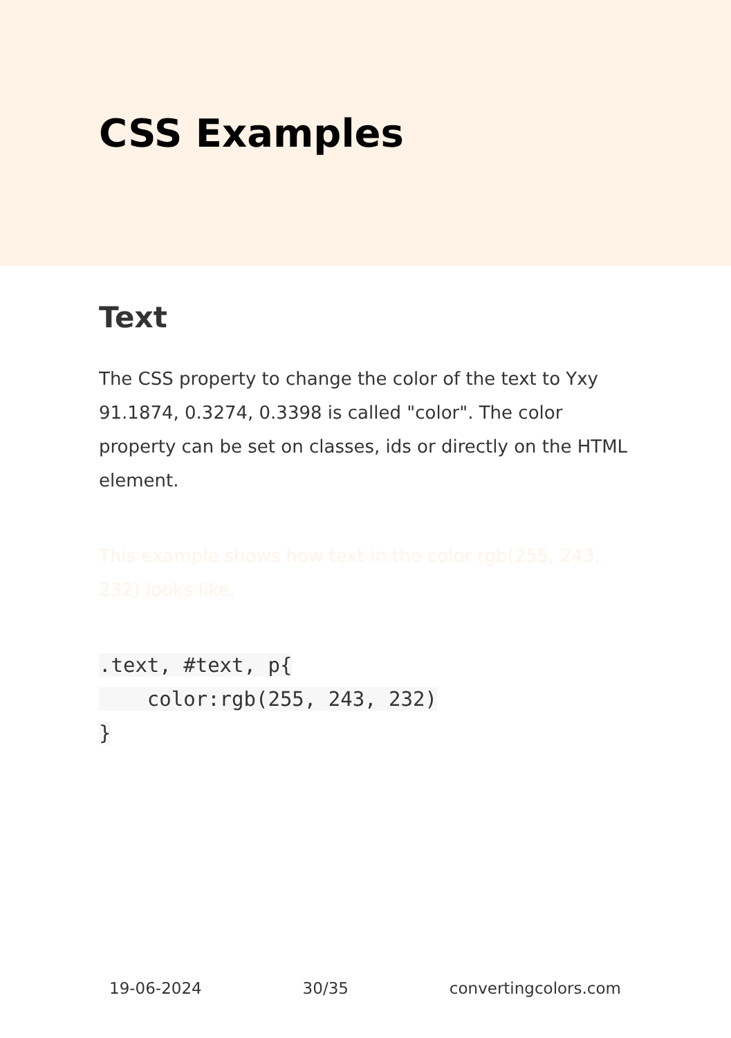CSS Examples
Text
The CSS property to change the color of the text to Yxy 91.1874, 0.3274, 0.3398 is called "color". The color property can be set on classes, ids or directly on the HTML element.
This example shows how text in the color rgb(255, 243, 232) looks like.
.text, #text, p{
    color:rgb(255, 243, 232)
}
19-06-2024 30/35 convertingcolors.com